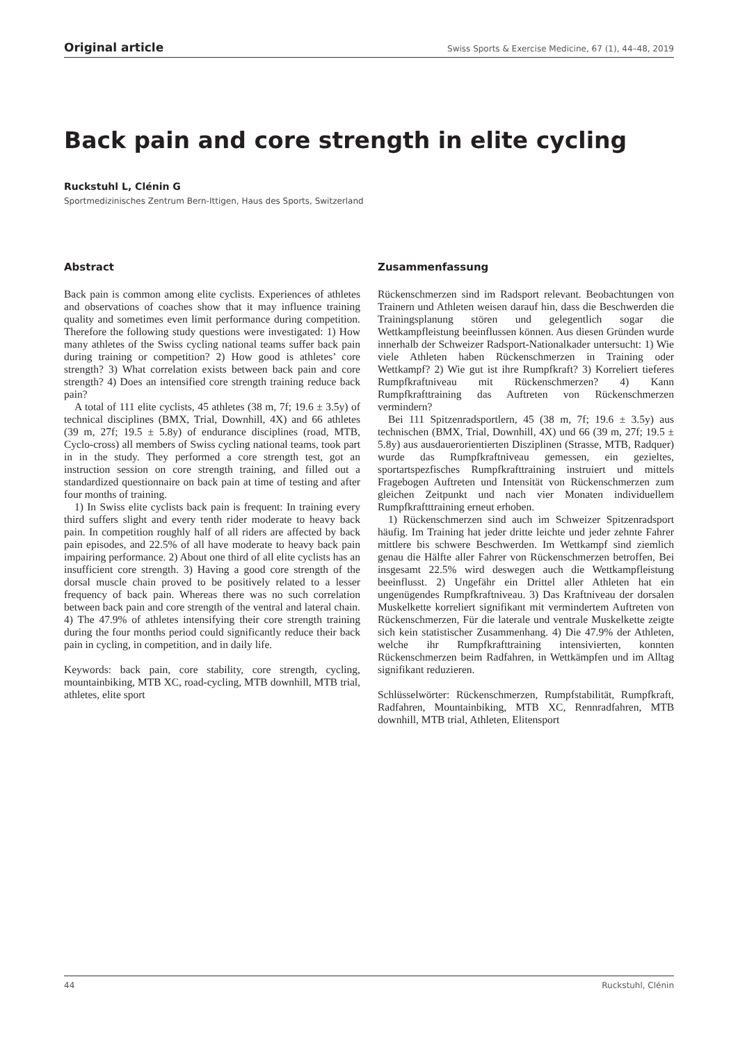Original article Swiss Sports & Exercise Medicine, 67 (1), 44–48, 2019
Back pain and core strength in elite cycling
Ruckstuhl L, Clénin G
Sportmedizinisches Zentrum Bern-Ittigen, Haus des Sports, Switzerland
Abstract
Back pain is common among elite cyclists. Experiences of athletes and observations of coaches show that it may influence training quality and sometimes even limit performance during competition. Therefore the following study questions were investigated: 1) How many athletes of the Swiss cycling national teams suffer back pain during training or competition? 2) How good is athletes’ core strength? 3) What correlation exists between back pain and core strength? 4) Does an intensified core strength training reduce back pain?
A total of 111 elite cyclists, 45 athletes (38 m, 7f; 19.6 ± 3.5y) of technical disciplines (BMX, Trial, Downhill, 4X) and 66 athletes (39 m, 27f; 19.5 ± 5.8y) of endurance disciplines (road, MTB, Cyclo-cross) all members of Swiss cycling national teams, took part in in the study. They performed a core strength test, got an instruction session on core strength training, and filled out a standardized questionnaire on back pain at time of testing and after four months of training.
1) In Swiss elite cyclists back pain is frequent: In training every third suffers slight and every tenth rider moderate to heavy back pain. In competition roughly half of all riders are affected by back pain episodes, and 22.5% of all have moderate to heavy back pain impairing performance. 2) About one third of all elite cyclists has an insufficient core strength. 3) Having a good core strength of the dorsal muscle chain proved to be positively related to a lesser frequency of back pain. Whereas there was no such correlation between back pain and core strength of the ventral and lateral chain. 4) The 47.9% of athletes intensifying their core strength training during the four months period could significantly reduce their back pain in cycling, in competition, and in daily life.
Keywords: back pain, core stability, core strength, cycling, mountainbiking, MTB XC, road-cycling, MTB downhill, MTB trial, athletes, elite sport
Zusammenfassung
Rückenschmerzen sind im Radsport relevant. Beobachtungen von Trainern und Athleten weisen darauf hin, dass die Beschwerden die Trainingsplanung stören und gelegentlich sogar die Wettkampfleistung beeinflussen können. Aus diesen Gründen wurde innerhalb der Schweizer Radsport-Nationalkader untersucht: 1) Wie viele Athleten haben Rückenschmerzen in Training oder Wettkampf? 2) Wie gut ist ihre Rumpfkraft? 3) Korreliert tieferes Rumpfkraftniveau mit Rückenschmerzen? 4) Kann Rumpfkrafttraining das Auftreten von Rückenschmerzen vermindern?
Bei 111 Spitzenradsportlern, 45 (38 m, 7f; 19.6 ± 3.5y) aus technischen (BMX, Trial, Downhill, 4X) und 66 (39 m, 27f; 19.5 ± 5.8y) aus ausdauerorientierten Disziplinen (Strasse, MTB, Radquer) wurde das Rumpfkraftniveau gemessen, ein gezieltes, sportartspezfisches Rumpfkrafttraining instruiert und mittels Fragebogen Auftreten und Intensität von Rückenschmerzen zum gleichen Zeitpunkt und nach vier Monaten individuellem Rumpfkraftttraining erneut erhoben.
1) Rückenschmerzen sind auch im Schweizer Spitzenradsport häufig. Im Training hat jeder dritte leichte und jeder zehnte Fahrer mittlere bis schwere Beschwerden. Im Wettkampf sind ziemlich genau die Hälfte aller Fahrer von Rückenschmerzen betroffen, Bei insgesamt 22.5% wird deswegen auch die Wettkampfleistung beeinflusst. 2) Ungefähr ein Drittel aller Athleten hat ein ungenügendes Rumpfkraftniveau. 3) Das Kraftniveau der dorsalen Muskelkette korreliert signifikant mit vermindertem Auftreten von Rückenschmerzen, Für die laterale und ventrale Muskelkette zeigte sich kein statistischer Zusammenhang. 4) Die 47.9% der Athleten, welche ihr Rumpfkrafttraining intensivierten, konnten Rückenschmerzen beim Radfahren, in Wettkämpfen und im Alltag signifikant reduzieren.
Schlüsselwörter: Rückenschmerzen, Rumpfstabilität, Rumpfkraft, Radfahren, Mountainbiking, MTB XC, Rennradfahren, MTB downhill, MTB trial, Athleten, Elitensport
44 Ruckstuhl, Clénin